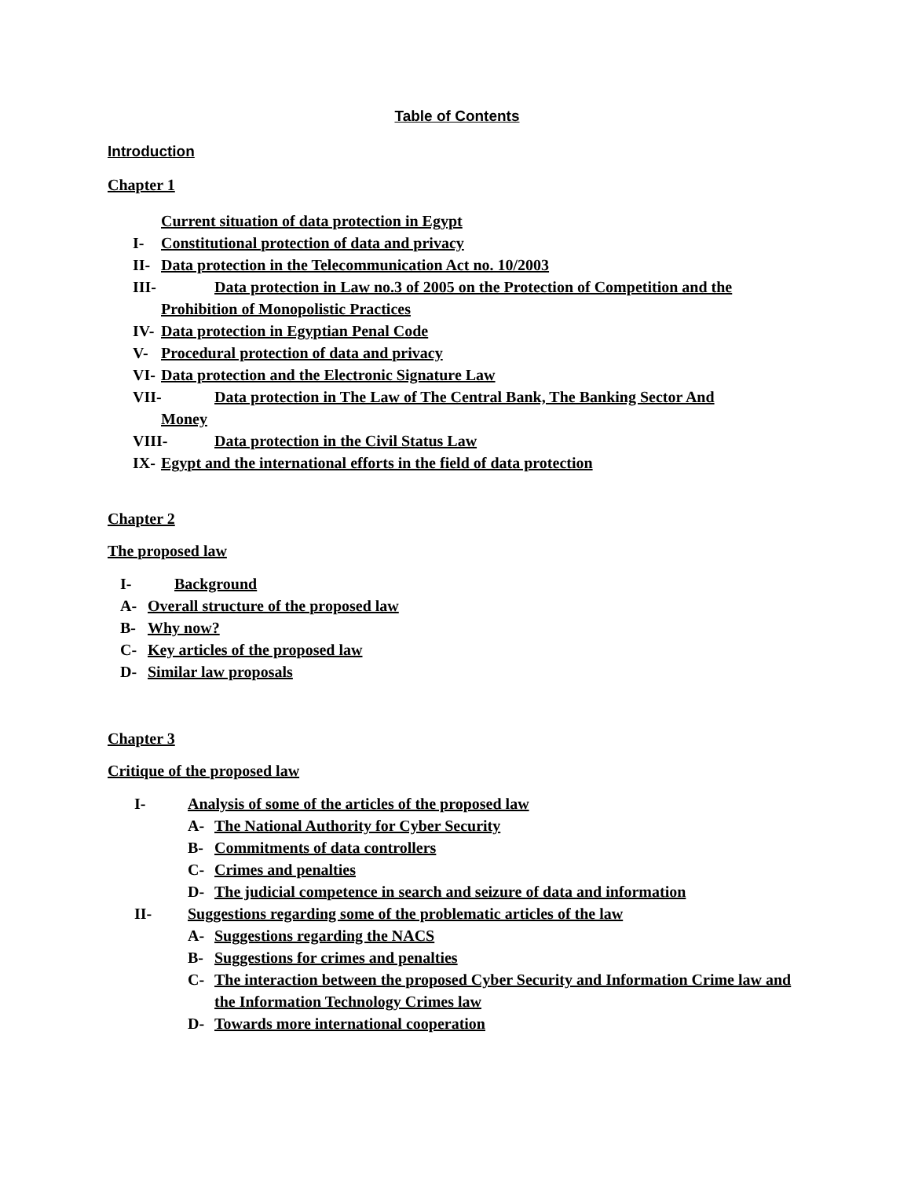Table of Contents
Introduction
Chapter 1
Current situation of data protection in Egypt
I- Constitutional protection of data and privacy
II- Data protection in the Telecommunication Act no. 10/2003
III- Data protection in Law no.3 of 2005 on the Protection of Competition and the
Prohibition of Monopolistic Practices
IV- Data protection in Egyptian Penal Code
V- Procedural protection of data and privacy
VI- Data protection and the Electronic Signature Law
VII- Data protection in The Law of The Central Bank, The Banking Sector And
Money
VIII- Data protection in the Civil Status Law
IX- Egypt and the international efforts in the field of data protection
Chapter 2
The proposed law
I- Background
A- Overall structure of the proposed law
B- Why now?
C- Key articles of the proposed law
D- Similar law proposals
Chapter 3
Critique of the proposed law
I- Analysis of some of the articles of the proposed law
A- The National Authority for Cyber Security
B- Commitments of data controllers
C- Crimes and penalties
D- The judicial competence in search and seizure of data and information
II- Suggestions regarding some of the problematic articles of the law
A- Suggestions regarding the NACS
B- Suggestions for crimes and penalties
C- The interaction between the proposed Cyber Security and Information Crime law and the Information Technology Crimes law
D- Towards more international cooperation